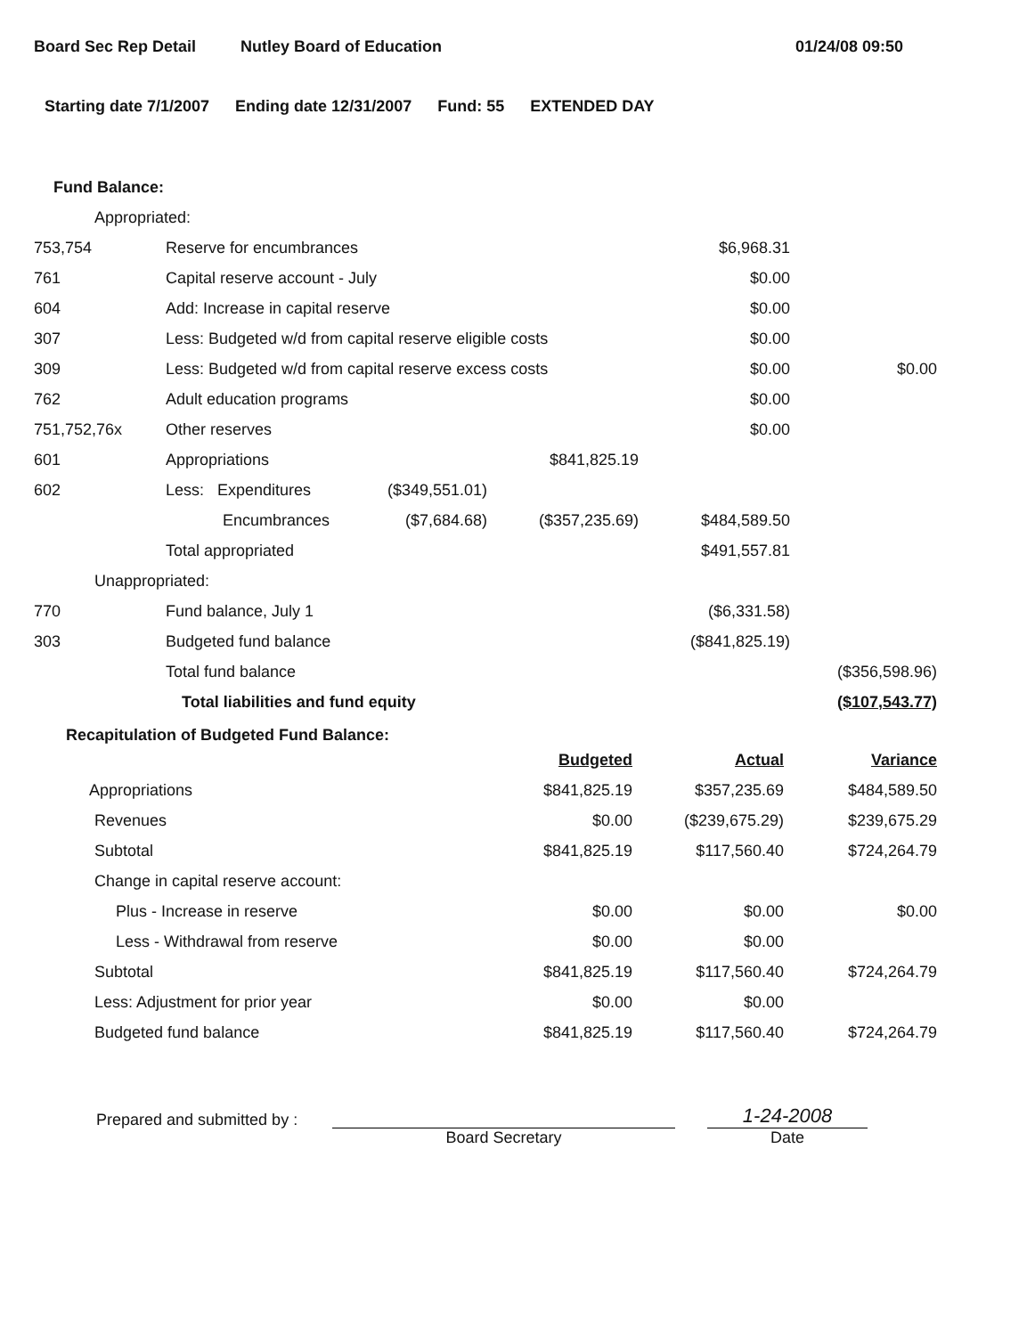Board Sec Rep Detail Nutley Board of Education 01/24/08 09:50
Starting date 7/1/2007 Ending date 12/31/2007 Fund: 55 EXTENDED DAY
Fund Balance:
| Appropriated: | | | | | |
| 753,754 | Reserve for encumbrances | | | $6,968.31 | |
| 761 | Capital reserve account - July | | | $0.00 | |
| 604 | Add: Increase in capital reserve | | | $0.00 | |
| 307 | Less: Budgeted w/d from capital reserve eligible costs | | | $0.00 | |
| 309 | Less: Budgeted w/d from capital reserve excess costs | | | $0.00 | $0.00 |
| 762 | Adult education programs | | | $0.00 | |
| 751,752,76x | Other reserves | | | $0.00 | |
| 601 | Appropriations | | $841,825.19 | | |
| 602 | Less: Expenditures | ($349,551.01) | | | |
| | Encumbrances | ($7,684.68) | ($357,235.69) | $484,589.50 | |
| | Total appropriated | | | $491,557.81 | |
| Unappropriated: | | | | | |
| 770 | Fund balance, July 1 | | | ($6,331.58) | |
| 303 | Budgeted fund balance | | | ($841,825.19) | |
| | Total fund balance | | | | ($356,598.96) |
| | Total liabilities and fund equity | | | | ($107,543.77) |
Recapitulation of Budgeted Fund Balance:
| | Budgeted | Actual | Variance |
| Appropriations | $841,825.19 | $357,235.69 | $484,589.50 |
| Revenues | $0.00 | ($239,675.29) | $239,675.29 |
| Subtotal | $841,825.19 | $117,560.40 | $724,264.79 |
| Change in capital reserve account: | | | |
| Plus - Increase in reserve | $0.00 | $0.00 | $0.00 |
| Less - Withdrawal from reserve | $0.00 | $0.00 | |
| Subtotal | $841,825.19 | $117,560.40 | $724,264.79 |
| Less: Adjustment for prior year | $0.00 | $0.00 | |
| Budgeted fund balance | $841,825.19 | $117,560.40 | $724,264.79 |
Prepared and submitted by :
Board Secretary
1-24-2008
Date